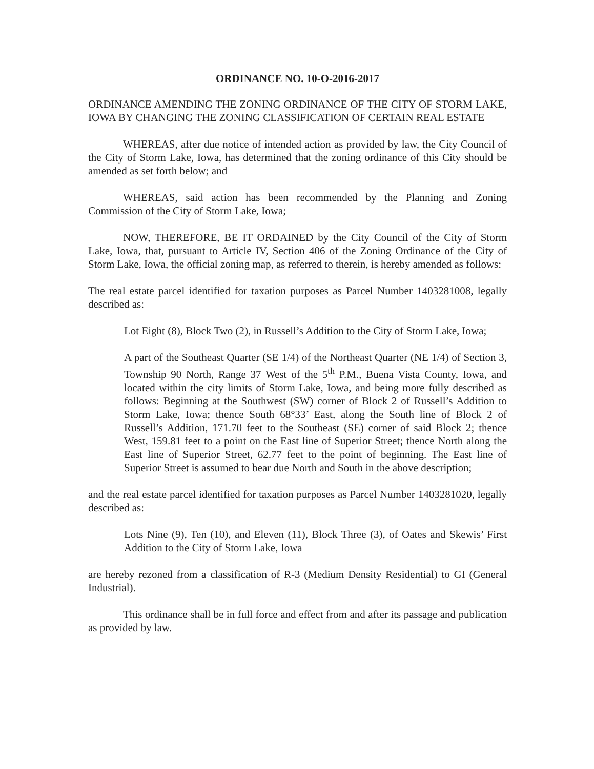ORDINANCE NO. 10-O-2016-2017
ORDINANCE AMENDING THE ZONING ORDINANCE OF THE CITY OF STORM LAKE, IOWA BY CHANGING THE ZONING CLASSIFICATION OF CERTAIN REAL ESTATE
WHEREAS, after due notice of intended action as provided by law, the City Council of the City of Storm Lake, Iowa, has determined that the zoning ordinance of this City should be amended as set forth below; and
WHEREAS, said action has been recommended by the Planning and Zoning Commission of the City of Storm Lake, Iowa;
NOW, THEREFORE, BE IT ORDAINED by the City Council of the City of Storm Lake, Iowa, that, pursuant to Article IV, Section 406 of the Zoning Ordinance of the City of Storm Lake, Iowa, the official zoning map, as referred to therein, is hereby amended as follows:
The real estate parcel identified for taxation purposes as Parcel Number 1403281008, legally described as:
Lot Eight (8), Block Two (2), in Russell’s Addition to the City of Storm Lake, Iowa;
A part of the Southeast Quarter (SE 1/4) of the Northeast Quarter (NE 1/4) of Section 3, Township 90 North, Range 37 West of the 5<sup>th</sup> P.M., Buena Vista County, Iowa, and located within the city limits of Storm Lake, Iowa, and being more fully described as follows: Beginning at the Southwest (SW) corner of Block 2 of Russell’s Addition to Storm Lake, Iowa; thence South 68°33’ East, along the South line of Block 2 of Russell’s Addition, 171.70 feet to the Southeast (SE) corner of said Block 2; thence West, 159.81 feet to a point on the East line of Superior Street; thence North along the East line of Superior Street, 62.77 feet to the point of beginning. The East line of Superior Street is assumed to bear due North and South in the above description;
and the real estate parcel identified for taxation purposes as Parcel Number 1403281020, legally described as:
Lots Nine (9), Ten (10), and Eleven (11), Block Three (3), of Oates and Skewis’ First Addition to the City of Storm Lake, Iowa
are hereby rezoned from a classification of R-3 (Medium Density Residential) to GI (General Industrial).
This ordinance shall be in full force and effect from and after its passage and publication as provided by law.